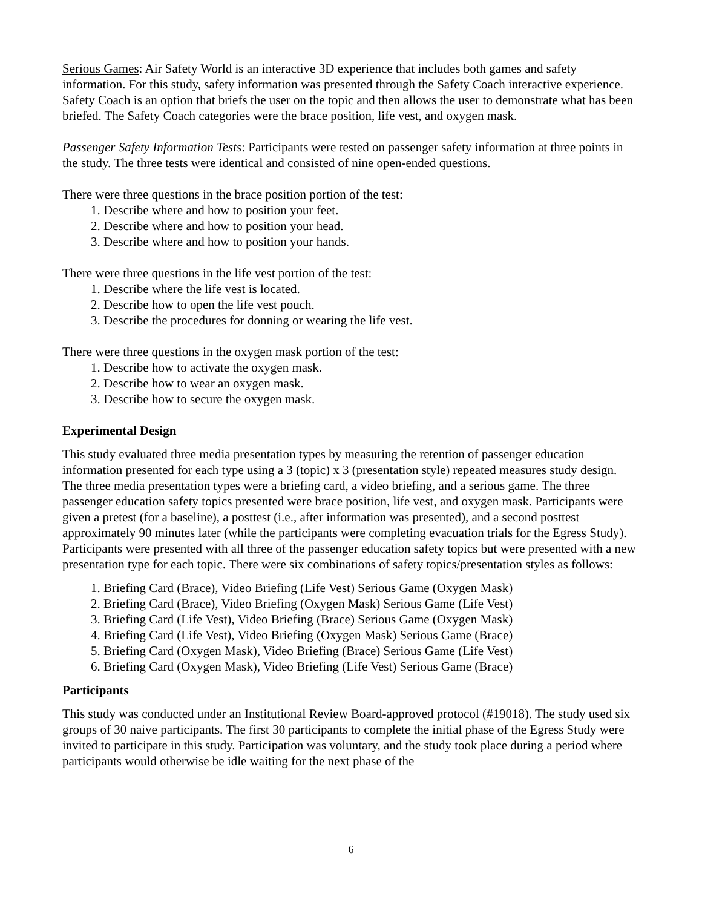Serious Games: Air Safety World is an interactive 3D experience that includes both games and safety information. For this study, safety information was presented through the Safety Coach interactive experience. Safety Coach is an option that briefs the user on the topic and then allows the user to demonstrate what has been briefed. The Safety Coach categories were the brace position, life vest, and oxygen mask.
Passenger Safety Information Tests: Participants were tested on passenger safety information at three points in the study. The three tests were identical and consisted of nine open-ended questions.
There were three questions in the brace position portion of the test:
1. Describe where and how to position your feet.
2. Describe where and how to position your head.
3. Describe where and how to position your hands.
There were three questions in the life vest portion of the test:
1. Describe where the life vest is located.
2. Describe how to open the life vest pouch.
3. Describe the procedures for donning or wearing the life vest.
There were three questions in the oxygen mask portion of the test:
1. Describe how to activate the oxygen mask.
2. Describe how to wear an oxygen mask.
3. Describe how to secure the oxygen mask.
Experimental Design
This study evaluated three media presentation types by measuring the retention of passenger education information presented for each type using a 3 (topic) x 3 (presentation style) repeated measures study design. The three media presentation types were a briefing card, a video briefing, and a serious game. The three passenger education safety topics presented were brace position, life vest, and oxygen mask. Participants were given a pretest (for a baseline), a posttest (i.e., after information was presented), and a second posttest approximately 90 minutes later (while the participants were completing evacuation trials for the Egress Study). Participants were presented with all three of the passenger education safety topics but were presented with a new presentation type for each topic. There were six combinations of safety topics/presentation styles as follows:
1. Briefing Card (Brace), Video Briefing (Life Vest) Serious Game (Oxygen Mask)
2. Briefing Card (Brace), Video Briefing (Oxygen Mask) Serious Game (Life Vest)
3. Briefing Card (Life Vest), Video Briefing (Brace) Serious Game (Oxygen Mask)
4. Briefing Card (Life Vest), Video Briefing (Oxygen Mask) Serious Game (Brace)
5. Briefing Card (Oxygen Mask), Video Briefing (Brace) Serious Game (Life Vest)
6. Briefing Card (Oxygen Mask), Video Briefing (Life Vest) Serious Game (Brace)
Participants
This study was conducted under an Institutional Review Board-approved protocol (#19018). The study used six groups of 30 naive participants. The first 30 participants to complete the initial phase of the Egress Study were invited to participate in this study. Participation was voluntary, and the study took place during a period where participants would otherwise be idle waiting for the next phase of the
6